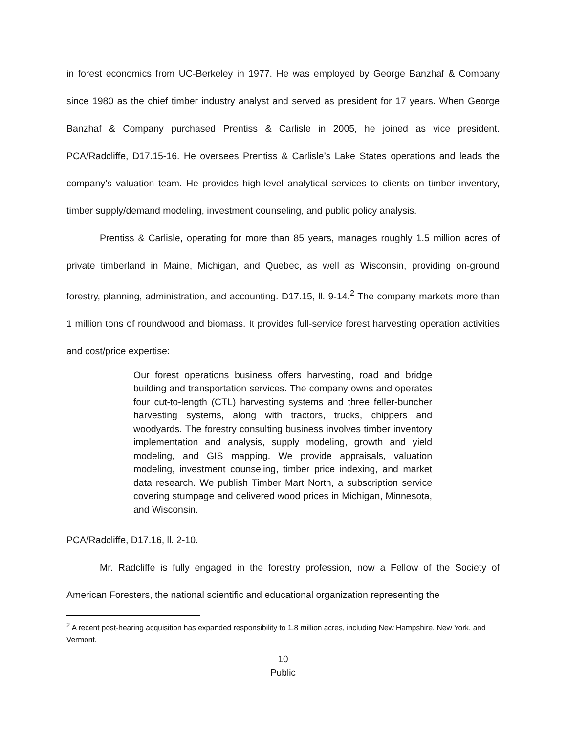in forest economics from UC-Berkeley in 1977. He was employed by George Banzhaf & Company since 1980 as the chief timber industry analyst and served as president for 17 years. When George Banzhaf & Company purchased Prentiss & Carlisle in 2005, he joined as vice president. PCA/Radcliffe, D17.15-16. He oversees Prentiss & Carlisle’s Lake States operations and leads the company’s valuation team. He provides high-level analytical services to clients on timber inventory, timber supply/demand modeling, investment counseling, and public policy analysis.
Prentiss & Carlisle, operating for more than 85 years, manages roughly 1.5 million acres of private timberland in Maine, Michigan, and Quebec, as well as Wisconsin, providing on-ground forestry, planning, administration, and accounting. D17.15, ll. 9-14.<sup>2</sup> The company markets more than 1 million tons of roundwood and biomass. It provides full-service forest harvesting operation activities and cost/price expertise:
Our forest operations business offers harvesting, road and bridge building and transportation services. The company owns and operates four cut-to-length (CTL) harvesting systems and three feller-buncher harvesting systems, along with tractors, trucks, chippers and woodyards. The forestry consulting business involves timber inventory implementation and analysis, supply modeling, growth and yield modeling, and GIS mapping. We provide appraisals, valuation modeling, investment counseling, timber price indexing, and market data research. We publish Timber Mart North, a subscription service covering stumpage and delivered wood prices in Michigan, Minnesota, and Wisconsin.
PCA/Radcliffe, D17.16, ll. 2-10.
Mr. Radcliffe is fully engaged in the forestry profession, now a Fellow of the Society of American Foresters, the national scientific and educational organization representing the
<sup>2</sup> A recent post-hearing acquisition has expanded responsibility to 1.8 million acres, including New Hampshire, New York, and Vermont.
10
Public